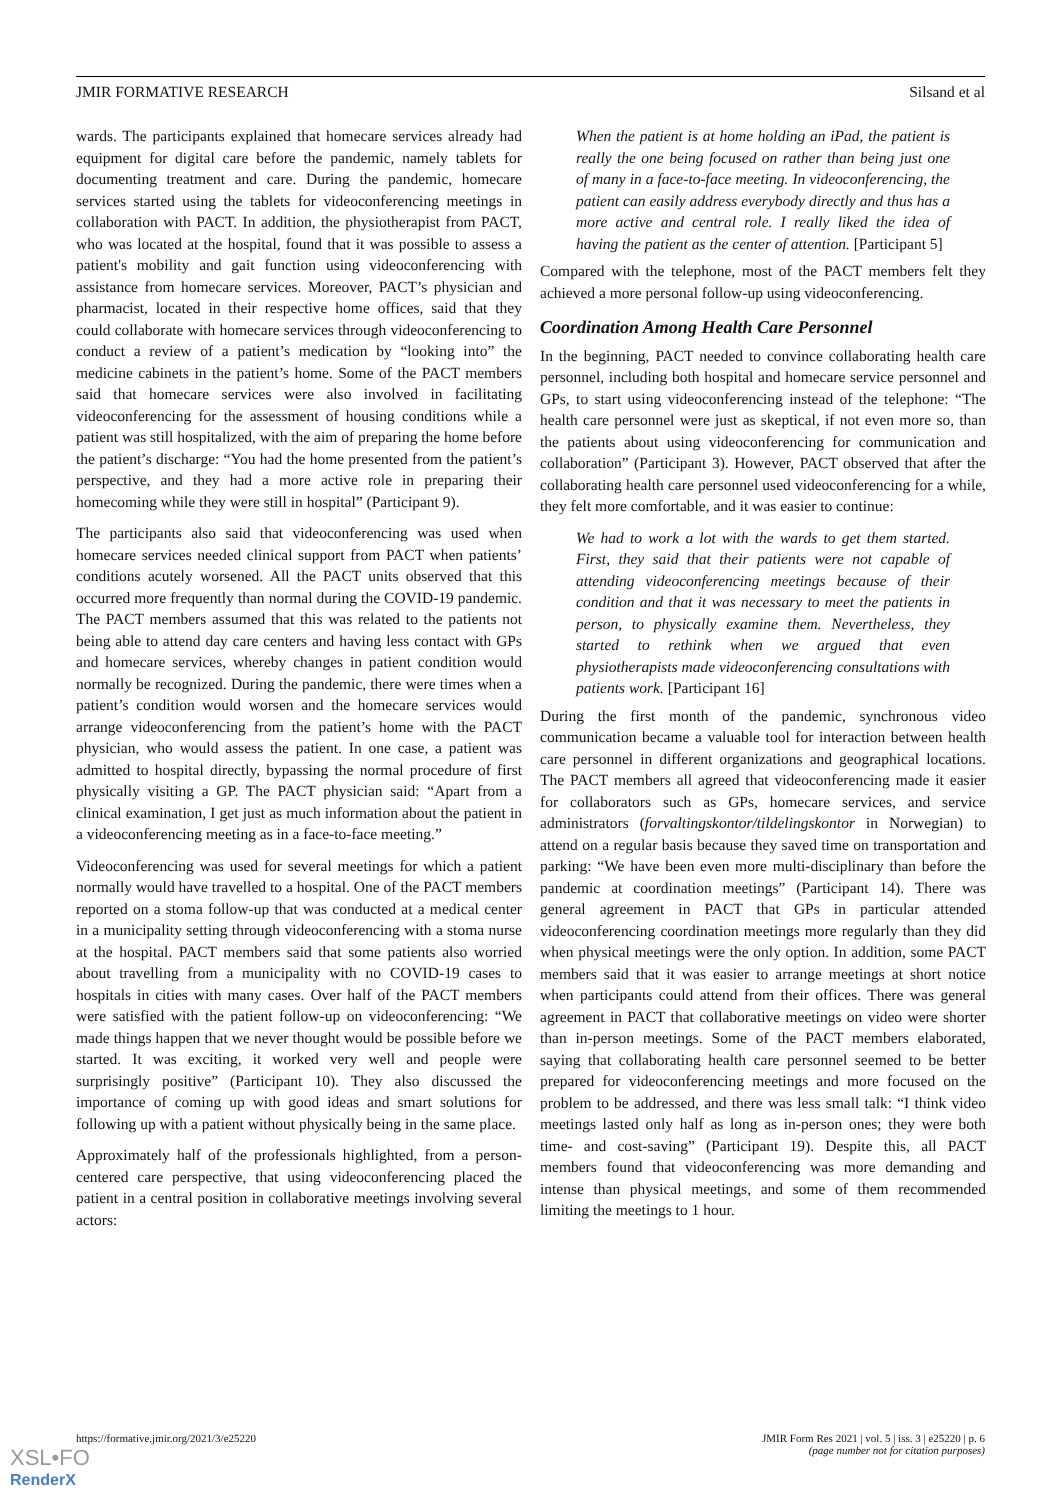JMIR FORMATIVE RESEARCH Silsand et al
wards. The participants explained that homecare services already had equipment for digital care before the pandemic, namely tablets for documenting treatment and care. During the pandemic, homecare services started using the tablets for videoconferencing meetings in collaboration with PACT. In addition, the physiotherapist from PACT, who was located at the hospital, found that it was possible to assess a patient's mobility and gait function using videoconferencing with assistance from homecare services. Moreover, PACT’s physician and pharmacist, located in their respective home offices, said that they could collaborate with homecare services through videoconferencing to conduct a review of a patient’s medication by “looking into” the medicine cabinets in the patient’s home. Some of the PACT members said that homecare services were also involved in facilitating videoconferencing for the assessment of housing conditions while a patient was still hospitalized, with the aim of preparing the home before the patient’s discharge: “You had the home presented from the patient’s perspective, and they had a more active role in preparing their homecoming while they were still in hospital” (Participant 9).
The participants also said that videoconferencing was used when homecare services needed clinical support from PACT when patients’ conditions acutely worsened. All the PACT units observed that this occurred more frequently than normal during the COVID-19 pandemic. The PACT members assumed that this was related to the patients not being able to attend day care centers and having less contact with GPs and homecare services, whereby changes in patient condition would normally be recognized. During the pandemic, there were times when a patient’s condition would worsen and the homecare services would arrange videoconferencing from the patient’s home with the PACT physician, who would assess the patient. In one case, a patient was admitted to hospital directly, bypassing the normal procedure of first physically visiting a GP. The PACT physician said: “Apart from a clinical examination, I get just as much information about the patient in a videoconferencing meeting as in a face-to-face meeting.”
Videoconferencing was used for several meetings for which a patient normally would have travelled to a hospital. One of the PACT members reported on a stoma follow-up that was conducted at a medical center in a municipality setting through videoconferencing with a stoma nurse at the hospital. PACT members said that some patients also worried about travelling from a municipality with no COVID-19 cases to hospitals in cities with many cases. Over half of the PACT members were satisfied with the patient follow-up on videoconferencing: “We made things happen that we never thought would be possible before we started. It was exciting, it worked very well and people were surprisingly positive” (Participant 10). They also discussed the importance of coming up with good ideas and smart solutions for following up with a patient without physically being in the same place.
Approximately half of the professionals highlighted, from a person-centered care perspective, that using videoconferencing placed the patient in a central position in collaborative meetings involving several actors:
When the patient is at home holding an iPad, the patient is really the one being focused on rather than being just one of many in a face-to-face meeting. In videoconferencing, the patient can easily address everybody directly and thus has a more active and central role. I really liked the idea of having the patient as the center of attention. [Participant 5]
Compared with the telephone, most of the PACT members felt they achieved a more personal follow-up using videoconferencing.
Coordination Among Health Care Personnel
In the beginning, PACT needed to convince collaborating health care personnel, including both hospital and homecare service personnel and GPs, to start using videoconferencing instead of the telephone: “The health care personnel were just as skeptical, if not even more so, than the patients about using videoconferencing for communication and collaboration” (Participant 3). However, PACT observed that after the collaborating health care personnel used videoconferencing for a while, they felt more comfortable, and it was easier to continue:
We had to work a lot with the wards to get them started. First, they said that their patients were not capable of attending videoconferencing meetings because of their condition and that it was necessary to meet the patients in person, to physically examine them. Nevertheless, they started to rethink when we argued that even physiotherapists made videoconferencing consultations with patients work. [Participant 16]
During the first month of the pandemic, synchronous video communication became a valuable tool for interaction between health care personnel in different organizations and geographical locations. The PACT members all agreed that videoconferencing made it easier for collaborators such as GPs, homecare services, and service administrators (forvaltingskontor/tildelingskontor in Norwegian) to attend on a regular basis because they saved time on transportation and parking: “We have been even more multi-disciplinary than before the pandemic at coordination meetings” (Participant 14). There was general agreement in PACT that GPs in particular attended videoconferencing coordination meetings more regularly than they did when physical meetings were the only option. In addition, some PACT members said that it was easier to arrange meetings at short notice when participants could attend from their offices. There was general agreement in PACT that collaborative meetings on video were shorter than in-person meetings. Some of the PACT members elaborated, saying that collaborating health care personnel seemed to be better prepared for videoconferencing meetings and more focused on the problem to be addressed, and there was less small talk: “I think video meetings lasted only half as long as in-person ones; they were both time- and cost-saving” (Participant 19). Despite this, all PACT members found that videoconferencing was more demanding and intense than physical meetings, and some of them recommended limiting the meetings to 1 hour.
https://formative.jmir.org/2021/3/e25220 JMIR Form Res 2021 | vol. 5 | iss. 3 | e25220 | p. 6
(page number not for citation purposes)
XSL•FO
RenderX